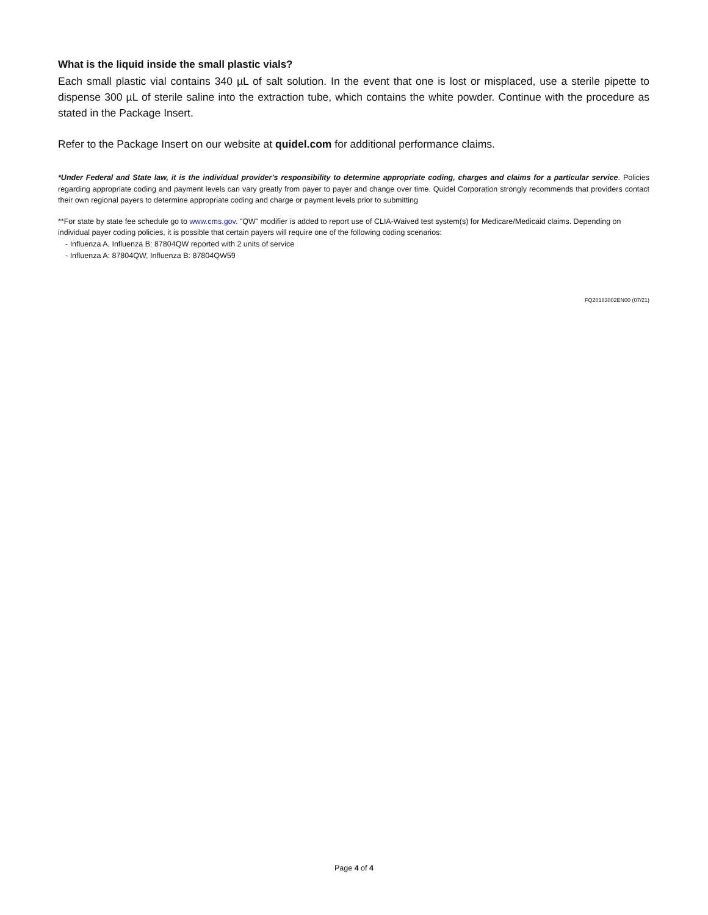What is the liquid inside the small plastic vials?
Each small plastic vial contains 340 µL of salt solution. In the event that one is lost or misplaced, use a sterile pipette to dispense 300 µL of sterile saline into the extraction tube, which contains the white powder. Continue with the procedure as stated in the Package Insert.
Refer to the Package Insert on our website at quidel.com for additional performance claims.
*Under Federal and State law, it is the individual provider's responsibility to determine appropriate coding, charges and claims for a particular service. Policies regarding appropriate coding and payment levels can vary greatly from payer to payer and change over time. Quidel Corporation strongly recommends that providers contact their own regional payers to determine appropriate coding and charge or payment levels prior to submitting
**For state by state fee schedule go to www.cms.gov. "QW" modifier is added to report use of CLIA-Waived test system(s) for Medicare/Medicaid claims. Depending on individual payer coding policies, it is possible that certain payers will require one of the following coding scenarios:
- Influenza A, Influenza B: 87804QW reported with 2 units of service
- Influenza A: 87804QW, Influenza B: 87804QW59
FQ20183002EN00 (07/21)
Page 4 of 4